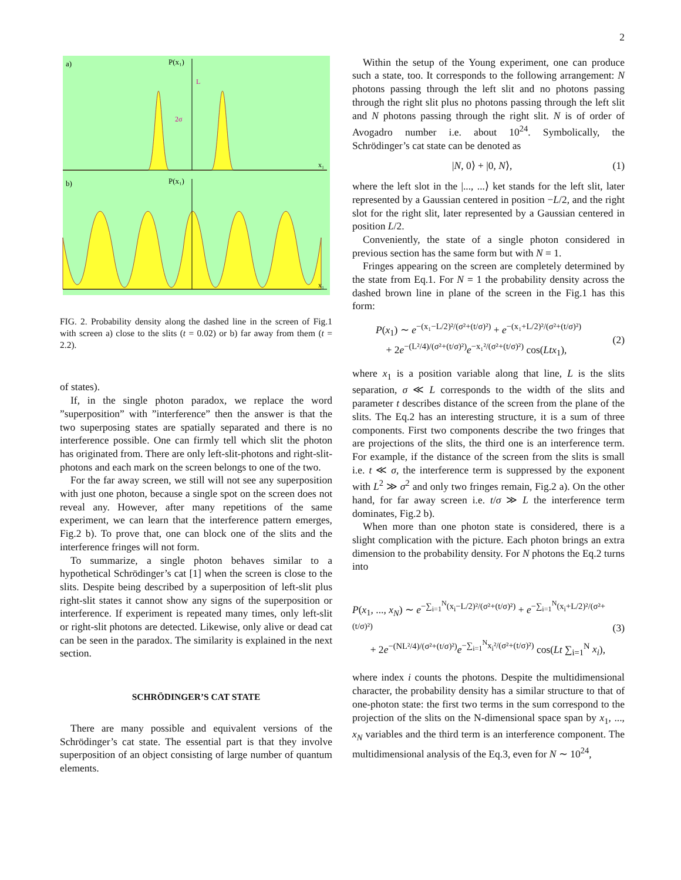2
a)
P(x₁)
L
2σ
x₁
b)
P(x₁)
x₁
FIG. 2. Probability density along the dashed line in the screen of Fig.1 with screen a) close to the slits (t = 0.02) or b) far away from them (t = 2.2).
of states).
If, in the single photon paradox, we replace the word ”superposition” with ”interference” then the answer is that the two superposing states are spatially separated and there is no interference possible. One can firmly tell which slit the photon has originated from. There are only left-slit-photons and right-slit-photons and each mark on the screen belongs to one of the two.
For the far away screen, we still will not see any superposition with just one photon, because a single spot on the screen does not reveal any. However, after many repetitions of the same experiment, we can learn that the interference pattern emerges, Fig.2 b). To prove that, one can block one of the slits and the interference fringes will not form.
To summarize, a single photon behaves similar to a hypothetical Schrödinger’s cat [1] when the screen is close to the slits. Despite being described by a superposition of left-slit plus right-slit states it cannot show any signs of the superposition or interference. If experiment is repeated many times, only left-slit or right-slit photons are detected. Likewise, only alive or dead cat can be seen in the paradox. The similarity is explained in the next section.
SCHRÖDINGER’S CAT STATE
There are many possible and equivalent versions of the Schrödinger’s cat state. The essential part is that they involve superposition of an object consisting of large number of quantum elements.
Within the setup of the Young experiment, one can produce such a state, too. It corresponds to the following arrangement: N photons passing through the left slit and no photons passing through the right slit plus no photons passing through the left slit and N photons passing through the right slit. N is of order of Avogadro number i.e. about 10<sup>24</sup>. Symbolically, the Schrödinger’s cat state can be denoted as
|N, 0⟩ + |0, N⟩, (1)
where the left slot in the |..., ...⟩ ket stands for the left slit, later represented by a Gaussian centered in position −L/2, and the right slot for the right slit, later represented by a Gaussian centered in position L/2.
Conveniently, the state of a single photon considered in previous section has the same form but with N = 1.
Fringes appearing on the screen are completely determined by the state from Eq.1. For N = 1 the probability density across the dashed brown line in plane of the screen in the Fig.1 has this form:
P(x<sub>1</sub>) ∼ e<sup>−(x₁−L/2)²/(σ²+(t/σ)²)</sup> + e<sup>−(x₁+L/2)²/(σ²+(t/σ)²)</sup>
+ 2e<sup>−(L²/4)/(σ²+(t/σ)²)</sup>e<sup>−x₁²/(σ²+(t/σ)²)</sup> cos(Ltx<sub>1</sub>), (2)
where x<sub>1</sub> is a position variable along that line, L is the slits separation, σ ≪ L corresponds to the width of the slits and parameter t describes distance of the screen from the plane of the slits. The Eq.2 has an interesting structure, it is a sum of three components. First two components describe the two fringes that are projections of the slits, the third one is an interference term. For example, if the distance of the screen from the slits is small i.e. t ≪ σ, the interference term is suppressed by the exponent with L<sup>2</sup> ≫ σ<sup>2</sup> and only two fringes remain, Fig.2 a). On the other hand, for far away screen i.e. t/σ ≫ L the interference term dominates, Fig.2 b).
When more than one photon state is considered, there is a slight complication with the picture. Each photon brings an extra dimension to the probability density. For N photons the Eq.2 turns into
P(x<sub>1</sub>, ..., x<sub>N</sub>) ∼ e<sup>−∑<sub>i=1</sub><sup>N</sup>(x<sub>i</sub>−L/2)²/(σ²+(t/σ)²)</sup> + e<sup>−∑<sub>i=1</sub><sup>N</sup>(x<sub>i</sub>+L/2)²/(σ²+(t/σ)²)</sup>
+ 2e<sup>−(NL²/4)/(σ²+(t/σ)²)</sup>e<sup>−∑<sub>i=1</sub><sup>N</sup>x<sub>i</sub>²/(σ²+(t/σ)²)</sup> cos(Lt ∑<sub>i=1</sub><sup>N</sup> x<sub>i</sub>), (3)
where index i counts the photons. Despite the multidimensional character, the probability density has a similar structure to that of one-photon state: the first two terms in the sum correspond to the projection of the slits on the N-dimensional space span by x<sub>1</sub>, ..., x<sub>N</sub> variables and the third term is an interference component. The multidimensional analysis of the Eq.3, even for N ∼ 10<sup>24</sup>,